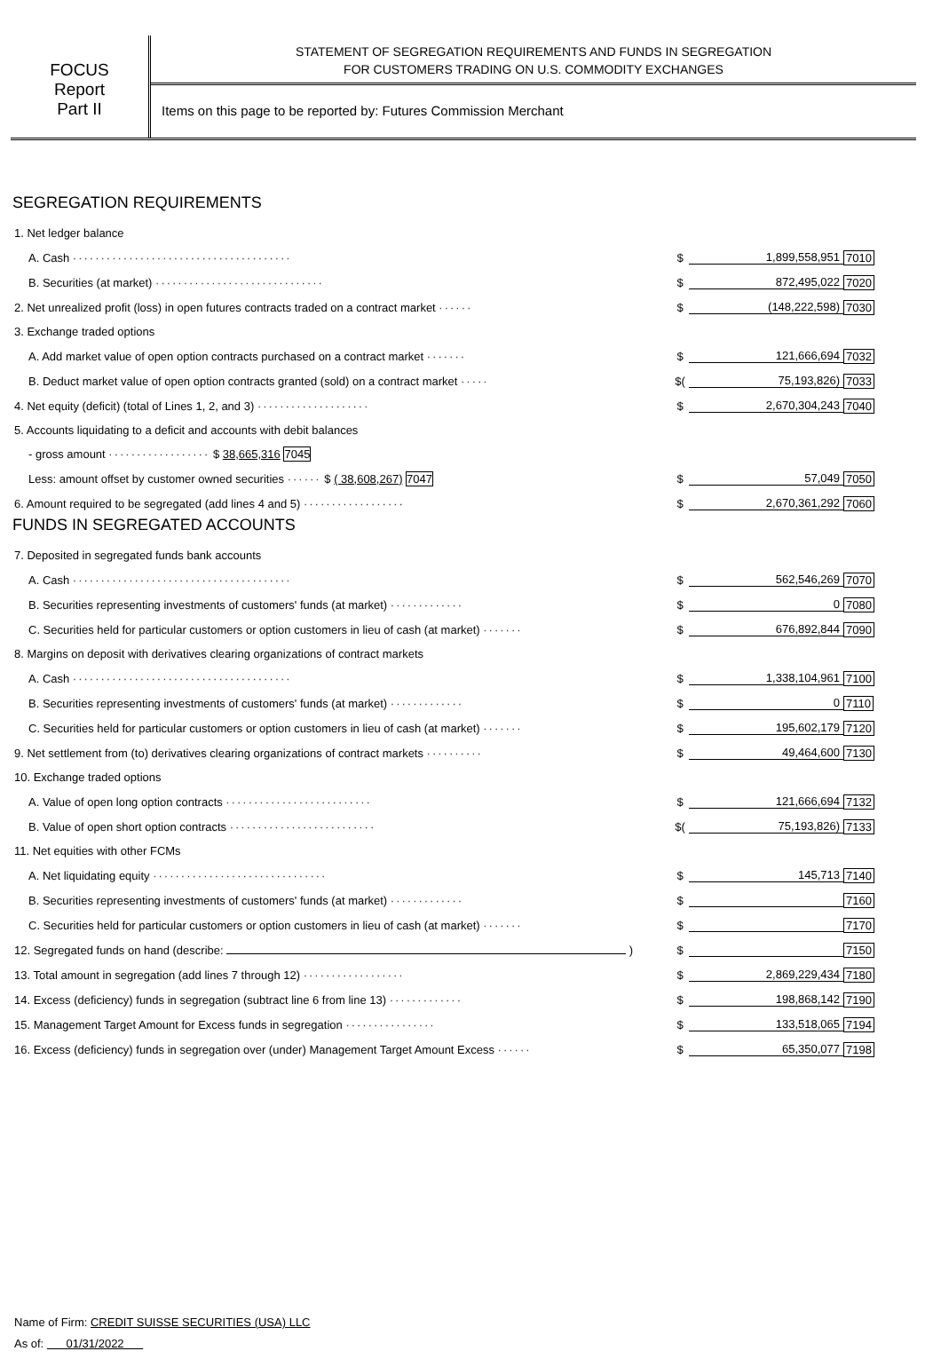FOCUS
Report
Part II
STATEMENT OF SEGREGATION REQUIREMENTS AND FUNDS IN SEGREGATION
FOR CUSTOMERS TRADING ON U.S. COMMODITY EXCHANGES
Items on this page to be reported by: Futures Commission Merchant
SEGREGATION REQUIREMENTS
| 1. Net ledger balance | | | |
| A. Cash ······································· | $ | 1,899,558,951 | 7010 |
| B. Securities (at market) ······························ | $ | 872,495,022 | 7020 |
| 2. Net unrealized profit (loss) in open futures contracts traded on a contract market ······ | $ | (148,222,598) | 7030 |
| 3. Exchange traded options | | | |
| A. Add market value of open option contracts purchased on a contract market ······· | $ | 121,666,694 | 7032 |
| B. Deduct market value of open option contracts granted (sold) on a contract market ····· | $( | 75,193,826) | 7033 |
| 4. Net equity (deficit) (total of Lines 1, 2, and 3) ···················· | $ | 2,670,304,243 | 7040 |
| 5. Accounts liquidating to a deficit and accounts with debit balances | | | |
| - gross amount ·················· $ 38,665,316 7045 | | | |
| Less: amount offset by customer owned securities ······ $ ( 38,608,267) 7047 | $ | 57,049 | 7050 |
| 6. Amount required to be segregated (add lines 4 and 5) ·················· | $ | 2,670,361,292 | 7060 |
FUNDS IN SEGREGATED ACCOUNTS
| 7. Deposited in segregated funds bank accounts | | | |
| A. Cash ······································· | $ | 562,546,269 | 7070 |
| B. Securities representing investments of customers' funds (at market) ············· | $ | 0 | 7080 |
| C. Securities held for particular customers or option customers in lieu of cash (at market) ······· | $ | 676,892,844 | 7090 |
| 8. Margins on deposit with derivatives clearing organizations of contract markets | | | |
| A. Cash ······································· | $ | 1,338,104,961 | 7100 |
| B. Securities representing investments of customers' funds (at market) ············· | $ | 0 | 7110 |
| C. Securities held for particular customers or option customers in lieu of cash (at market) ······· | $ | 195,602,179 | 7120 |
| 9. Net settlement from (to) derivatives clearing organizations of contract markets ·········· | $ | 49,464,600 | 7130 |
| 10. Exchange traded options | | | |
| A. Value of open long option contracts ·························· | $ | 121,666,694 | 7132 |
| B. Value of open short option contracts ·························· | $( | 75,193,826) | 7133 |
| 11. Net equities with other FCMs | | | |
| A. Net liquidating equity ······························· | $ | 145,713 | 7140 |
| B. Securities representing investments of customers' funds (at market) ············· | $ | | 7160 |
| C. Securities held for particular customers or option customers in lieu of cash (at market) ······· | $ | | 7170 |
| 12. Segregated funds on hand (describe: ) | $ | | 7150 |
| 13. Total amount in segregation (add lines 7 through 12) ·················· | $ | 2,869,229,434 | 7180 |
| 14. Excess (deficiency) funds in segregation (subtract line 6 from line 13) ············· | $ | 198,868,142 | 7190 |
| 15. Management Target Amount for Excess funds in segregation ················ | $ | 133,518,065 | 7194 |
| 16. Excess (deficiency) funds in segregation over (under) Management Target Amount Excess ······ | $ | 65,350,077 | 7198 |
Name of Firm: CREDIT SUISSE SECURITIES (USA) LLC
As of: 01/31/2022